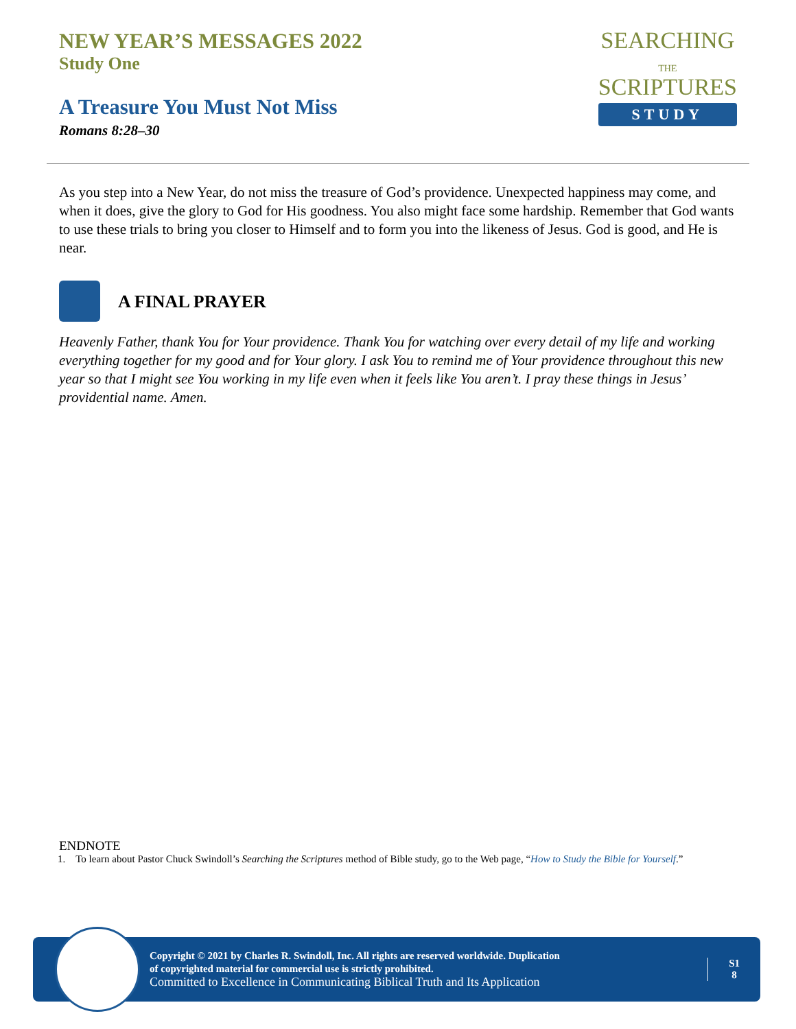NEW YEAR’S MESSAGES 2022
Study One
A Treasure You Must Not Miss
Romans 8:28–30
SEARCHING
THE
SCRIPTURES
STUDY
As you step into a New Year, do not miss the treasure of God’s providence. Unexpected happiness may come, and when it does, give the glory to God for His goodness. You also might face some hardship. Remember that God wants to use these trials to bring you closer to Himself and to form you into the likeness of Jesus. God is good, and He is near.
A FINAL PRAYER
Heavenly Father, thank You for Your providence. Thank You for watching over every detail of my life and working everything together for my good and for Your glory. I ask You to remind me of Your providence throughout this new year so that I might see You working in my life even when it feels like You aren’t. I pray these things in Jesus’ providential name. Amen.
ENDNOTE
1. To learn about Pastor Chuck Swindoll’s Searching the Scriptures method of Bible study, go to the Web page, “How to Study the Bible for Yourself.”
Copyright © 2021 by Charles R. Swindoll, Inc. All rights are reserved worldwide. Duplication
of copyrighted material for commercial use is strictly prohibited.
Committed to Excellence in Communicating Biblical Truth and Its Application
S1
8